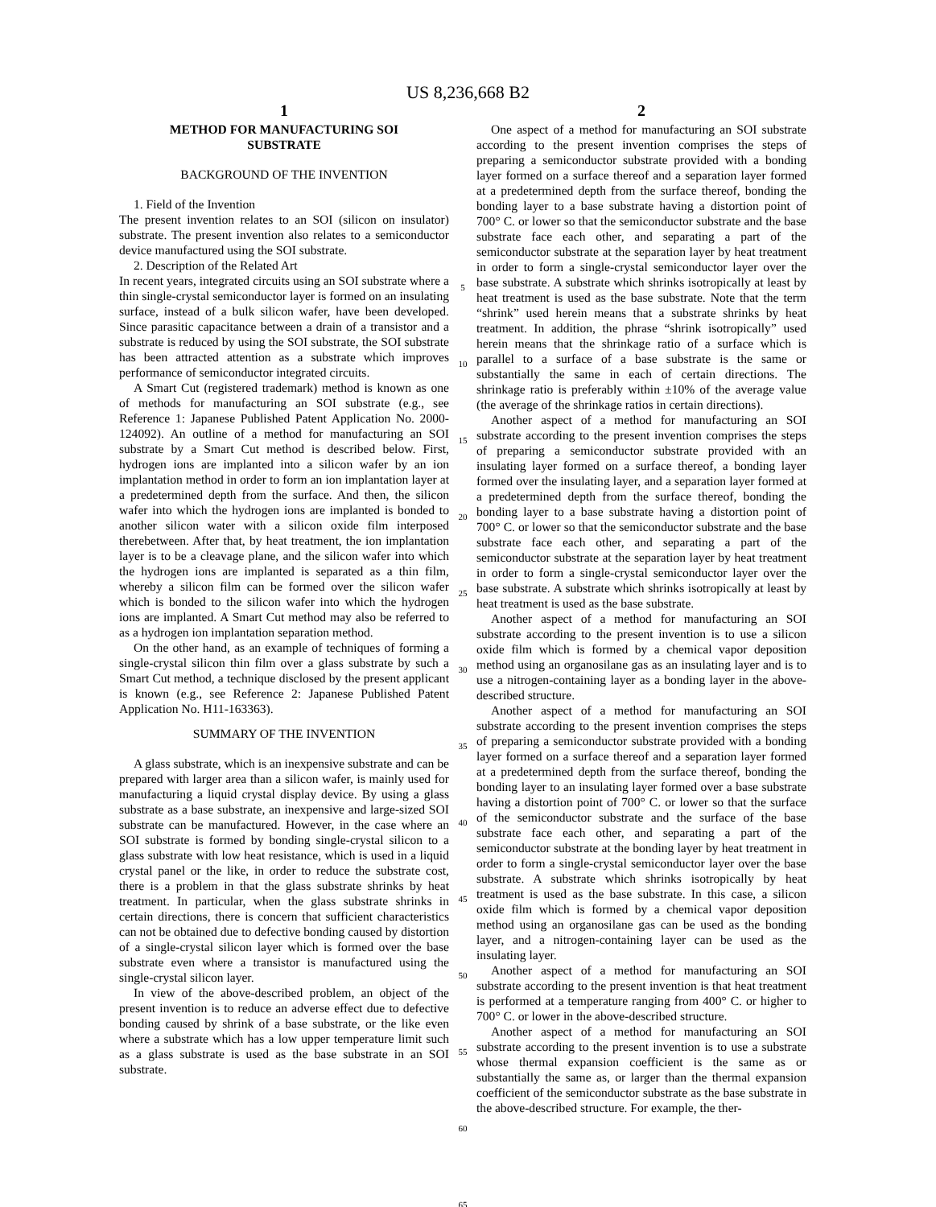US 8,236,668 B2
1
METHOD FOR MANUFACTURING SOI
SUBSTRATE
BACKGROUND OF THE INVENTION
1. Field of the Invention
The present invention relates to an SOI (silicon on insulator) substrate. The present invention also relates to a semiconductor device manufactured using the SOI substrate.
2. Description of the Related Art
In recent years, integrated circuits using an SOI substrate where a thin single-crystal semiconductor layer is formed on an insulating surface, instead of a bulk silicon wafer, have been developed. Since parasitic capacitance between a drain of a transistor and a substrate is reduced by using the SOI substrate, the SOI substrate has been attracted attention as a substrate which improves performance of semiconductor integrated circuits.
A Smart Cut (registered trademark) method is known as one of methods for manufacturing an SOI substrate (e.g., see Reference 1: Japanese Published Patent Application No. 2000-124092). An outline of a method for manufacturing an SOI substrate by a Smart Cut method is described below. First, hydrogen ions are implanted into a silicon wafer by an ion implantation method in order to form an ion implantation layer at a predetermined depth from the surface. And then, the silicon wafer into which the hydrogen ions are implanted is bonded to another silicon water with a silicon oxide film interposed therebetween. After that, by heat treatment, the ion implantation layer is to be a cleavage plane, and the silicon wafer into which the hydrogen ions are implanted is separated as a thin film, whereby a silicon film can be formed over the silicon wafer which is bonded to the silicon wafer into which the hydrogen ions are implanted. A Smart Cut method may also be referred to as a hydrogen ion implantation separation method.
On the other hand, as an example of techniques of forming a single-crystal silicon thin film over a glass substrate by such a Smart Cut method, a technique disclosed by the present applicant is known (e.g., see Reference 2: Japanese Published Patent Application No. H11-163363).
SUMMARY OF THE INVENTION
A glass substrate, which is an inexpensive substrate and can be prepared with larger area than a silicon wafer, is mainly used for manufacturing a liquid crystal display device. By using a glass substrate as a base substrate, an inexpensive and large-sized SOI substrate can be manufactured. However, in the case where an SOI substrate is formed by bonding single-crystal silicon to a glass substrate with low heat resistance, which is used in a liquid crystal panel or the like, in order to reduce the substrate cost, there is a problem in that the glass substrate shrinks by heat treatment. In particular, when the glass substrate shrinks in certain directions, there is concern that sufficient characteristics can not be obtained due to defective bonding caused by distortion of a single-crystal silicon layer which is formed over the base substrate even where a transistor is manufactured using the single-crystal silicon layer.
In view of the above-described problem, an object of the present invention is to reduce an adverse effect due to defective bonding caused by shrink of a base substrate, or the like even where a substrate which has a low upper temperature limit such as a glass substrate is used as the base substrate in an SOI substrate.
5
10
15
20
25
30
35
40
45
50
55
60
65
2
One aspect of a method for manufacturing an SOI substrate according to the present invention comprises the steps of preparing a semiconductor substrate provided with a bonding layer formed on a surface thereof and a separation layer formed at a predetermined depth from the surface thereof, bonding the bonding layer to a base substrate having a distortion point of 700° C. or lower so that the semiconductor substrate and the base substrate face each other, and separating a part of the semiconductor substrate at the separation layer by heat treatment in order to form a single-crystal semiconductor layer over the base substrate. A substrate which shrinks isotropically at least by heat treatment is used as the base substrate. Note that the term “shrink” used herein means that a substrate shrinks by heat treatment. In addition, the phrase “shrink isotropically” used herein means that the shrinkage ratio of a surface which is parallel to a surface of a base substrate is the same or substantially the same in each of certain directions. The shrinkage ratio is preferably within ±10% of the average value (the average of the shrinkage ratios in certain directions).
Another aspect of a method for manufacturing an SOI substrate according to the present invention comprises the steps of preparing a semiconductor substrate provided with an insulating layer formed on a surface thereof, a bonding layer formed over the insulating layer, and a separation layer formed at a predetermined depth from the surface thereof, bonding the bonding layer to a base substrate having a distortion point of 700° C. or lower so that the semiconductor substrate and the base substrate face each other, and separating a part of the semiconductor substrate at the separation layer by heat treatment in order to form a single-crystal semiconductor layer over the base substrate. A substrate which shrinks isotropically at least by heat treatment is used as the base substrate.
Another aspect of a method for manufacturing an SOI substrate according to the present invention is to use a silicon oxide film which is formed by a chemical vapor deposition method using an organosilane gas as an insulating layer and is to use a nitrogen-containing layer as a bonding layer in the above-described structure.
Another aspect of a method for manufacturing an SOI substrate according to the present invention comprises the steps of preparing a semiconductor substrate provided with a bonding layer formed on a surface thereof and a separation layer formed at a predetermined depth from the surface thereof, bonding the bonding layer to an insulating layer formed over a base substrate having a distortion point of 700° C. or lower so that the surface of the semiconductor substrate and the surface of the base substrate face each other, and separating a part of the semiconductor substrate at the bonding layer by heat treatment in order to form a single-crystal semiconductor layer over the base substrate. A substrate which shrinks isotropically by heat treatment is used as the base substrate. In this case, a silicon oxide film which is formed by a chemical vapor deposition method using an organosilane gas can be used as the bonding layer, and a nitrogen-containing layer can be used as the insulating layer.
Another aspect of a method for manufacturing an SOI substrate according to the present invention is that heat treatment is performed at a temperature ranging from 400° C. or higher to 700° C. or lower in the above-described structure.
Another aspect of a method for manufacturing an SOI substrate according to the present invention is to use a substrate whose thermal expansion coefficient is the same as or substantially the same as, or larger than the thermal expansion coefficient of the semiconductor substrate as the base substrate in the above-described structure. For example, the ther-